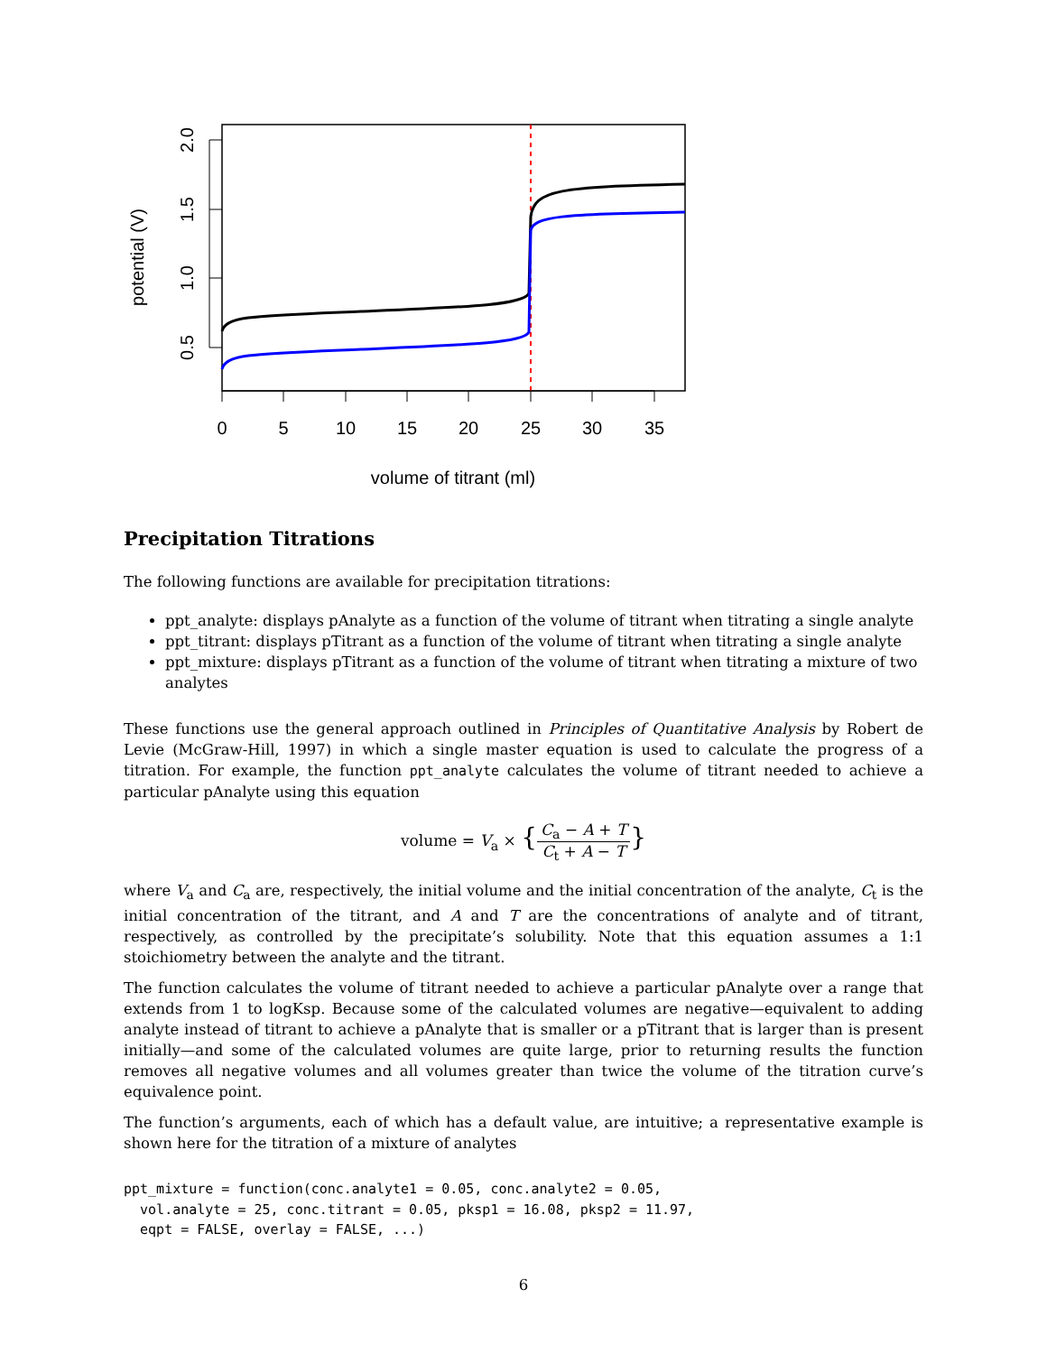0
5
10
15
20
25
30
35
volume of titrant (ml)
0.5
1.0
1.5
2.0
potential (V)
Precipitation Titrations
The following functions are available for precipitation titrations:
ppt_analyte: displays pAnalyte as a function of the volume of titrant when titrating a single analyte
ppt_titrant: displays pTitrant as a function of the volume of titrant when titrating a single analyte
ppt_mixture: displays pTitrant as a function of the volume of titrant when titrating a mixture of two analytes
These functions use the general approach outlined in Principles of Quantitative Analysis by Robert de Levie (McGraw-Hill, 1997) in which a single master equation is used to calculate the progress of a titration. For example, the function ppt_analyte calculates the volume of titrant needed to achieve a particular pAnalyte using this equation
volume = V<sub>a</sub> × {C<sub>a</sub> − A + T C<sub>t</sub> + A − T}
where V<sub>a</sub> and C<sub>a</sub> are, respectively, the initial volume and the initial concentration of the analyte, C<sub>t</sub> is the initial concentration of the titrant, and A and T are the concentrations of analyte and of titrant, respectively, as controlled by the precipitate’s solubility. Note that this equation assumes a 1:1 stoichiometry between the analyte and the titrant.
The function calculates the volume of titrant needed to achieve a particular pAnalyte over a range that extends from 1 to logKsp. Because some of the calculated volumes are negative—equivalent to adding analyte instead of titrant to achieve a pAnalyte that is smaller or a pTitrant that is larger than is present initially—and some of the calculated volumes are quite large, prior to returning results the function removes all negative volumes and all volumes greater than twice the volume of the titration curve’s equivalence point.
The function’s arguments, each of which has a default value, are intuitive; a representative example is shown here for the titration of a mixture of analytes
ppt_mixture = function(conc.analyte1 = 0.05, conc.analyte2 = 0.05,
  vol.analyte = 25, conc.titrant = 0.05, pksp1 = 16.08, pksp2 = 11.97,
  eqpt = FALSE, overlay = FALSE, ...)
6